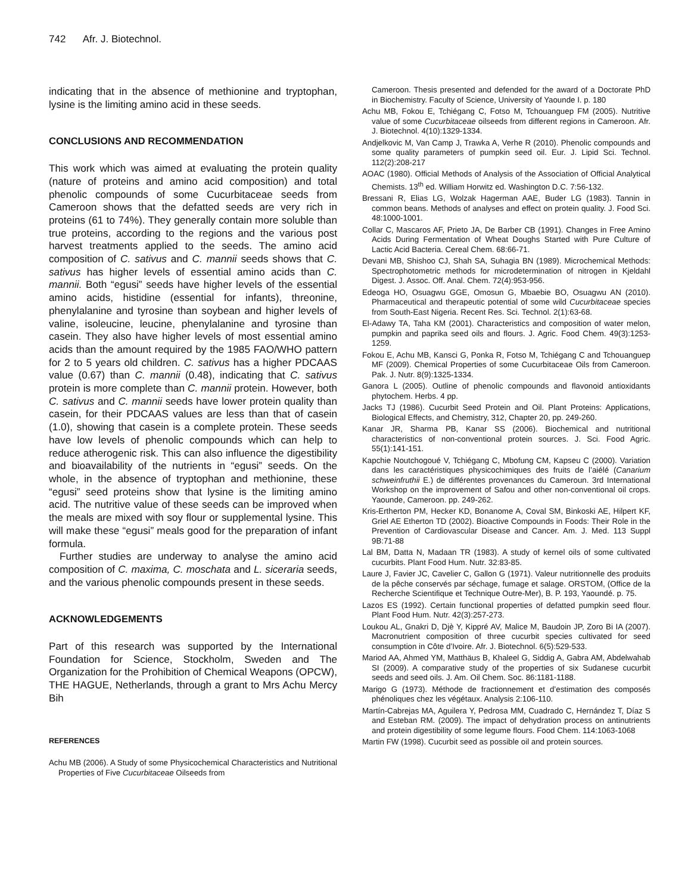742 Afr. J. Biotechnol.
indicating that in the absence of methionine and tryptophan, lysine is the limiting amino acid in these seeds.
CONCLUSIONS AND RECOMMENDATION
This work which was aimed at evaluating the protein quality (nature of proteins and amino acid composition) and total phenolic compounds of some Cucurbitaceae seeds from Cameroon shows that the defatted seeds are very rich in proteins (61 to 74%). They generally contain more soluble than true proteins, according to the regions and the various post harvest treatments applied to the seeds. The amino acid composition of C. sativus and C. mannii seeds shows that C. sativus has higher levels of essential amino acids than C. mannii. Both “egusi” seeds have higher levels of the essential amino acids, histidine (essential for infants), threonine, phenylalanine and tyrosine than soybean and higher levels of valine, isoleucine, leucine, phenylalanine and tyrosine than casein. They also have higher levels of most essential amino acids than the amount required by the 1985 FAO/WHO pattern for 2 to 5 years old children. C. sativus has a higher PDCAAS value (0.67) than C. mannii (0.48), indicating that C. sativus protein is more complete than C. mannii protein. However, both C. sativus and C. mannii seeds have lower protein quality than casein, for their PDCAAS values are less than that of casein (1.0), showing that casein is a complete protein. These seeds have low levels of phenolic compounds which can help to reduce atherogenic risk. This can also influence the digestibility and bioavailability of the nutrients in “egusi” seeds. On the whole, in the absence of tryptophan and methionine, these “egusi” seed proteins show that lysine is the limiting amino acid. The nutritive value of these seeds can be improved when the meals are mixed with soy flour or supplemental lysine. This will make these “egusi” meals good for the preparation of infant formula.
Further studies are underway to analyse the amino acid composition of C. maxima, C. moschata and L. siceraria seeds, and the various phenolic compounds present in these seeds.
ACKNOWLEDGEMENTS
Part of this research was supported by the International Foundation for Science, Stockholm, Sweden and The Organization for the Prohibition of Chemical Weapons (OPCW), THE HAGUE, Netherlands, through a grant to Mrs Achu Mercy Bih
REFERENCES
Achu MB (2006). A Study of some Physicochemical Characteristics and Nutritional Properties of Five Cucurbitaceae Oilseeds from
Cameroon. Thesis presented and defended for the award of a Doctorate PhD in Biochemistry. Faculty of Science, University of Yaounde I. p. 180
Achu MB, Fokou E, Tchiégang C, Fotso M, Tchouanguep FM (2005). Nutritive value of some Cucurbitaceae oilseeds from different regions in Cameroon. Afr. J. Biotechnol. 4(10):1329-1334.
Andjelkovic M, Van Camp J, Trawka A, Verhe R (2010). Phenolic compounds and some quality parameters of pumpkin seed oil. Eur. J. Lipid Sci. Technol. 112(2):208-217
AOAC (1980). Official Methods of Analysis of the Association of Official Analytical Chemists. 13<sup>th</sup> ed. William Horwitz ed. Washington D.C. 7:56-132.
Bressani R, Elias LG, Wolzak Hagerman AAE, Buder LG (1983). Tannin in common beans. Methods of analyses and effect on protein quality. J. Food Sci. 48:1000-1001.
Collar C, Mascaros AF, Prieto JA, De Barber CB (1991). Changes in Free Amino Acids During Fermentation of Wheat Doughs Started with Pure Culture of Lactic Acid Bacteria. Cereal Chem. 68:66-71.
Devani MB, Shishoo CJ, Shah SA, Suhagia BN (1989). Microchemical Methods: Spectrophotometric methods for microdetermination of nitrogen in Kjeldahl Digest. J. Assoc. Off. Anal. Chem. 72(4):953-956.
Edeoga HO, Osuagwu GGE, Omosun G, Mbaebie BO, Osuagwu AN (2010). Pharmaceutical and therapeutic potential of some wild Cucurbitaceae species from South-East Nigeria. Recent Res. Sci. Technol. 2(1):63-68.
El-Adawy TA, Taha KM (2001). Characteristics and composition of water melon, pumpkin and paprika seed oils and flours. J. Agric. Food Chem. 49(3):1253-1259.
Fokou E, Achu MB, Kansci G, Ponka R, Fotso M, Tchiégang C and Tchouanguep MF (2009). Chemical Properties of some Cucurbitaceae Oils from Cameroon. Pak. J. Nutr. 8(9):1325-1334.
Ganora L (2005). Outline of phenolic compounds and flavonoid antioxidants phytochem. Herbs. 4 pp.
Jacks TJ (1986). Cucurbit Seed Protein and Oil. Plant Proteins: Applications, Biological Effects, and Chemistry, 312, Chapter 20, pp. 249-260.
Kanar JR, Sharma PB, Kanar SS (2006). Biochemical and nutritional characteristics of non-conventional protein sources. J. Sci. Food Agric. 55(1):141-151.
Kapchie Noutchogoué V, Tchiégang C, Mbofung CM, Kapseu C (2000). Variation dans les caractéristiques physicochimiques des fruits de l’aiélé (Canarium schweinfruthii E.) de différentes provenances du Cameroun. 3rd International Workshop on the improvement of Safou and other non-conventional oil crops. Yaounde, Cameroon. pp. 249-262.
Kris-Ertherton PM, Hecker KD, Bonanome A, Coval SM, Binkoski AE, Hilpert KF, Griel AE Etherton TD (2002). Bioactive Compounds in Foods: Their Role in the Prevention of Cardiovascular Disease and Cancer. Am. J. Med. 113 Suppl 9B:71-88
Lal BM, Datta N, Madaan TR (1983). A study of kernel oils of some cultivated cucurbits. Plant Food Hum. Nutr. 32:83-85.
Laure J, Favier JC, Cavelier C, Gallon G (1971). Valeur nutritionnelle des produits de la pêche conservés par séchage, fumage et salage. ORSTOM, (Office de la Recherche Scientifique et Technique Outre-Mer), B. P. 193, Yaoundé. p. 75.
Lazos ES (1992). Certain functional properties of defatted pumpkin seed flour. Plant Food Hum. Nutr. 42(3):257-273.
Loukou AL, Gnakri D, Djè Y, Kippré AV, Malice M, Baudoin JP, Zoro Bi IA (2007). Macronutrient composition of three cucurbit species cultivated for seed consumption in Côte d’Ivoire. Afr. J. Biotechnol. 6(5):529-533.
Mariod AA, Ahmed YM, Matthäus B, Khaleel G, Siddig A, Gabra AM, Abdelwahab SI (2009). A comparative study of the properties of six Sudanese cucurbit seeds and seed oils. J. Am. Oil Chem. Soc. 86:1181-1188.
Marigo G (1973). Méthode de fractionnement et d’estimation des composés phénoliques chez les végétaux. Analysis 2:106-110.
Martín-Cabrejas MA, Aguilera Y, Pedrosa MM, Cuadrado C, Hernández T, Díaz S and Esteban RM. (2009). The impact of dehydration process on antinutrients and protein digestibility of some legume flours. Food Chem. 114:1063-1068
Martin FW (1998). Cucurbit seed as possible oil and protein sources.